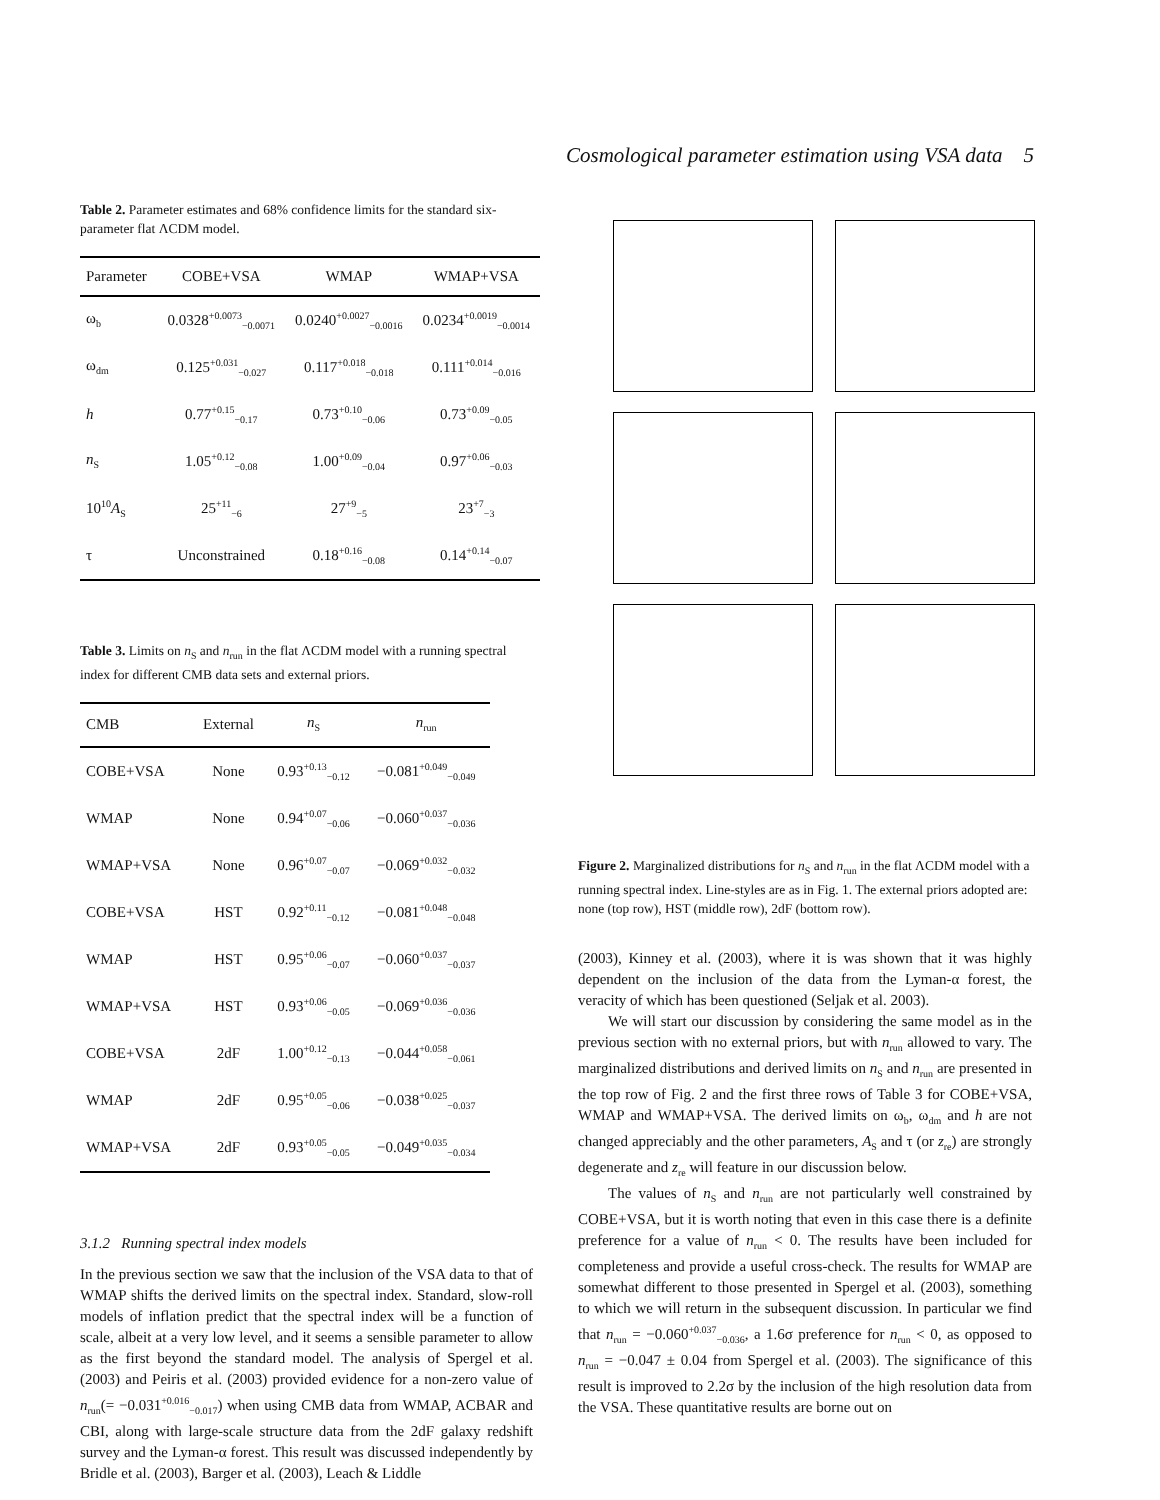Cosmological parameter estimation using VSA data 5
Table 2. Parameter estimates and 68% confidence limits for the standard six-parameter flat ΛCDM model.
| Parameter | COBE+VSA | WMAP | WMAP+VSA |
| --- | --- | --- | --- |
| ω<sub>b</sub> | 0.0328<sup>+0.0073</sup><sub>−0.0071</sub> | 0.0240<sup>+0.0027</sup><sub>−0.0016</sub> | 0.0234<sup>+0.0019</sup><sub>−0.0014</sub> |
| ω<sub>dm</sub> | 0.125<sup>+0.031</sup><sub>−0.027</sub> | 0.117<sup>+0.018</sup><sub>−0.018</sub> | 0.111<sup>+0.014</sup><sub>−0.016</sub> |
| h | 0.77<sup>+0.15</sup><sub>−0.17</sub> | 0.73<sup>+0.10</sup><sub>−0.06</sub> | 0.73<sup>+0.09</sup><sub>−0.05</sub> |
| n<sub>S</sub> | 1.05<sup>+0.12</sup><sub>−0.08</sub> | 1.00<sup>+0.09</sup><sub>−0.04</sub> | 0.97<sup>+0.06</sup><sub>−0.03</sub> |
| 10<sup>10</sup> A<sub>S</sub> | 25<sup>+11</sup><sub>−6</sub> | 27<sup>+9</sup><sub>−5</sub> | 23<sup>+7</sup><sub>−3</sub> |
| τ | Unconstrained | 0.18<sup>+0.16</sup><sub>−0.08</sub> | 0.14<sup>+0.14</sup><sub>−0.07</sub> |
Table 3. Limits on n<sub>S</sub> and n<sub>run</sub> in the flat ΛCDM model with a running spectral index for different CMB data sets and external priors.
| CMB | External | n<sub>S</sub> | n<sub>run</sub> |
| --- | --- | --- | --- |
| COBE+VSA | None | 0.93<sup>+0.13</sup><sub>−0.12</sub> | −0.081<sup>+0.049</sup><sub>−0.049</sub> |
| WMAP | None | 0.94<sup>+0.07</sup><sub>−0.06</sub> | −0.060<sup>+0.037</sup><sub>−0.036</sub> |
| WMAP+VSA | None | 0.96<sup>+0.07</sup><sub>−0.07</sub> | −0.069<sup>+0.032</sup><sub>−0.032</sub> |
| COBE+VSA | HST | 0.92<sup>+0.11</sup><sub>−0.12</sub> | −0.081<sup>+0.048</sup><sub>−0.048</sub> |
| WMAP | HST | 0.95<sup>+0.06</sup><sub>−0.07</sub> | −0.060<sup>+0.037</sup><sub>−0.037</sub> |
| WMAP+VSA | HST | 0.93<sup>+0.06</sup><sub>−0.05</sub> | −0.069<sup>+0.036</sup><sub>−0.036</sub> |
| COBE+VSA | 2dF | 1.00<sup>+0.12</sup><sub>−0.13</sub> | −0.044<sup>+0.058</sup><sub>−0.061</sub> |
| WMAP | 2dF | 0.95<sup>+0.05</sup><sub>−0.06</sub> | −0.038<sup>+0.025</sup><sub>−0.037</sub> |
| WMAP+VSA | 2dF | 0.93<sup>+0.05</sup><sub>−0.05</sub> | −0.049<sup>+0.035</sup><sub>−0.034</sub> |
3.1.2 Running spectral index models
In the previous section we saw that the inclusion of the VSA data to that of WMAP shifts the derived limits on the spectral index. Standard, slow-roll models of inflation predict that the spectral index will be a function of scale, albeit at a very low level, and it seems a sensible parameter to allow as the first beyond the standard model. The analysis of Spergel et al. (2003) and Peiris et al. (2003) provided evidence for a non-zero value of n<sub>run</sub>(= −0.031<sup>+0.016</sup><sub>−0.017</sub>) when using CMB data from WMAP, ACBAR and CBI, along with large-scale structure data from the 2dF galaxy redshift survey and the Lyman-α forest. This result was discussed independently by Bridle et al. (2003), Barger et al. (2003), Leach & Liddle
Figure 2. Marginalized distributions for n<sub>S</sub> and n<sub>run</sub> in the flat ΛCDM model with a running spectral index. Line-styles are as in Fig. 1. The external priors adopted are: none (top row), HST (middle row), 2dF (bottom row).
(2003), Kinney et al. (2003), where it is was shown that it was highly dependent on the inclusion of the data from the Lyman-α forest, the veracity of which has been questioned (Seljak et al. 2003).
We will start our discussion by considering the same model as in the previous section with no external priors, but with n<sub>run</sub> allowed to vary. The marginalized distributions and derived limits on n<sub>S</sub> and n<sub>run</sub> are presented in the top row of Fig. 2 and the first three rows of Table 3 for COBE+VSA, WMAP and WMAP+VSA. The derived limits on ω<sub>b</sub>, ω<sub>dm</sub> and h are not changed appreciably and the other parameters, A<sub>S</sub> and τ (or z<sub>re</sub>) are strongly degenerate and z<sub>re</sub> will feature in our discussion below.
The values of n<sub>S</sub> and n<sub>run</sub> are not particularly well constrained by COBE+VSA, but it is worth noting that even in this case there is a definite preference for a value of n<sub>run</sub> < 0. The results have been included for completeness and provide a useful cross-check. The results for WMAP are somewhat different to those presented in Spergel et al. (2003), something to which we will return in the subsequent discussion. In particular we find that n<sub>run</sub> = −0.060<sup>+0.037</sup><sub>−0.036</sub>, a 1.6σ preference for n<sub>run</sub> < 0, as opposed to n<sub>run</sub> = −0.047 ± 0.04 from Spergel et al. (2003). The significance of this result is improved to 2.2σ by the inclusion of the high resolution data from the VSA. These quantitative results are borne out on